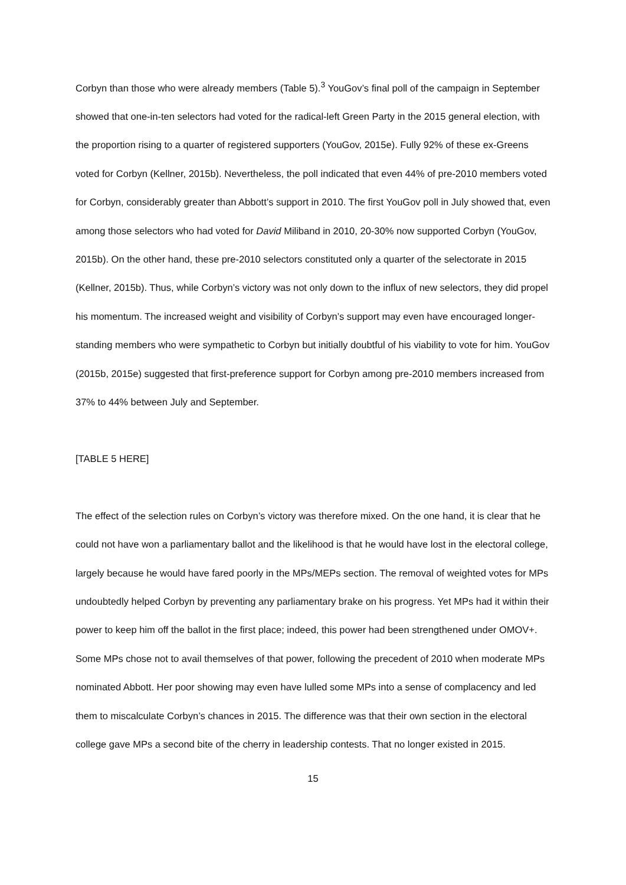Corbyn than those who were already members (Table 5).<sup>3</sup> YouGov’s final poll of the campaign in September showed that one-in-ten selectors had voted for the radical-left Green Party in the 2015 general election, with the proportion rising to a quarter of registered supporters (YouGov, 2015e). Fully 92% of these ex-Greens voted for Corbyn (Kellner, 2015b). Nevertheless, the poll indicated that even 44% of pre-2010 members voted for Corbyn, considerably greater than Abbott’s support in 2010. The first YouGov poll in July showed that, even among those selectors who had voted for David Miliband in 2010, 20-30% now supported Corbyn (YouGov, 2015b). On the other hand, these pre-2010 selectors constituted only a quarter of the selectorate in 2015 (Kellner, 2015b). Thus, while Corbyn’s victory was not only down to the influx of new selectors, they did propel his momentum. The increased weight and visibility of Corbyn’s support may even have encouraged longer-standing members who were sympathetic to Corbyn but initially doubtful of his viability to vote for him. YouGov (2015b, 2015e) suggested that first-preference support for Corbyn among pre-2010 members increased from 37% to 44% between July and September.
[TABLE 5 HERE]
The effect of the selection rules on Corbyn’s victory was therefore mixed. On the one hand, it is clear that he could not have won a parliamentary ballot and the likelihood is that he would have lost in the electoral college, largely because he would have fared poorly in the MPs/MEPs section. The removal of weighted votes for MPs undoubtedly helped Corbyn by preventing any parliamentary brake on his progress. Yet MPs had it within their power to keep him off the ballot in the first place; indeed, this power had been strengthened under OMOV+. Some MPs chose not to avail themselves of that power, following the precedent of 2010 when moderate MPs nominated Abbott. Her poor showing may even have lulled some MPs into a sense of complacency and led them to miscalculate Corbyn’s chances in 2015. The difference was that their own section in the electoral college gave MPs a second bite of the cherry in leadership contests. That no longer existed in 2015.
15